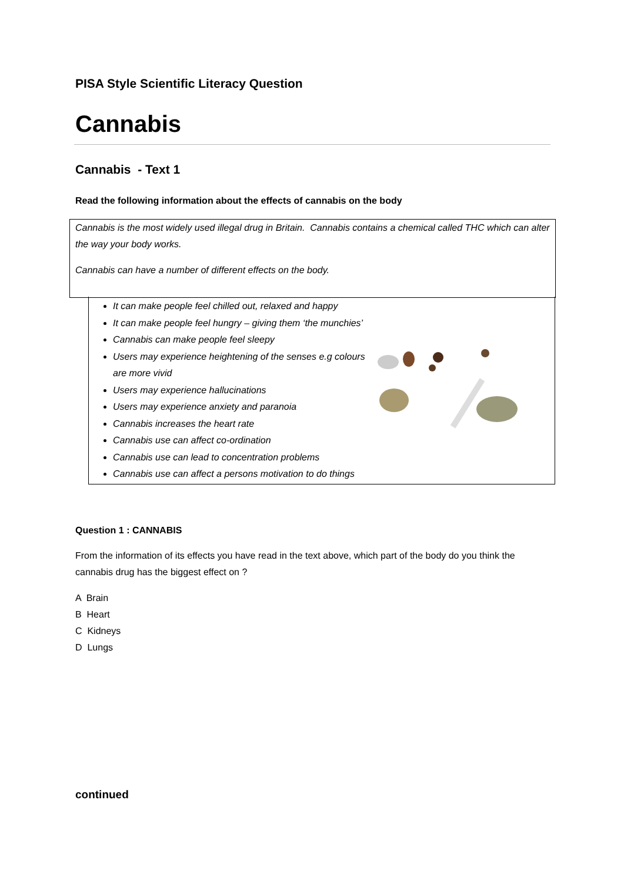PISA Style Scientific Literacy Question
Cannabis
Cannabis - Text 1
Read the following information about the effects of cannabis on the body
Cannabis is the most widely used illegal drug in Britain. Cannabis contains a chemical called THC which can alter the way your body works.
Cannabis can have a number of different effects on the body.
It can make people feel chilled out, relaxed and happy
It can make people feel hungry – giving them ‘the munchies’
Cannabis can make people feel sleepy
Users may experience heightening of the senses e.g colours are more vivid
Users may experience hallucinations
Users may experience anxiety and paranoia
Cannabis increases the heart rate
Cannabis use can affect co-ordination
Cannabis use can lead to concentration problems
Cannabis use can affect a persons motivation to do things
Question 1 : CANNABIS
From the information of its effects you have read in the text above, which part of the body do you think the cannabis drug has the biggest effect on ?
A Brain
B Heart
C Kidneys
D Lungs
continued